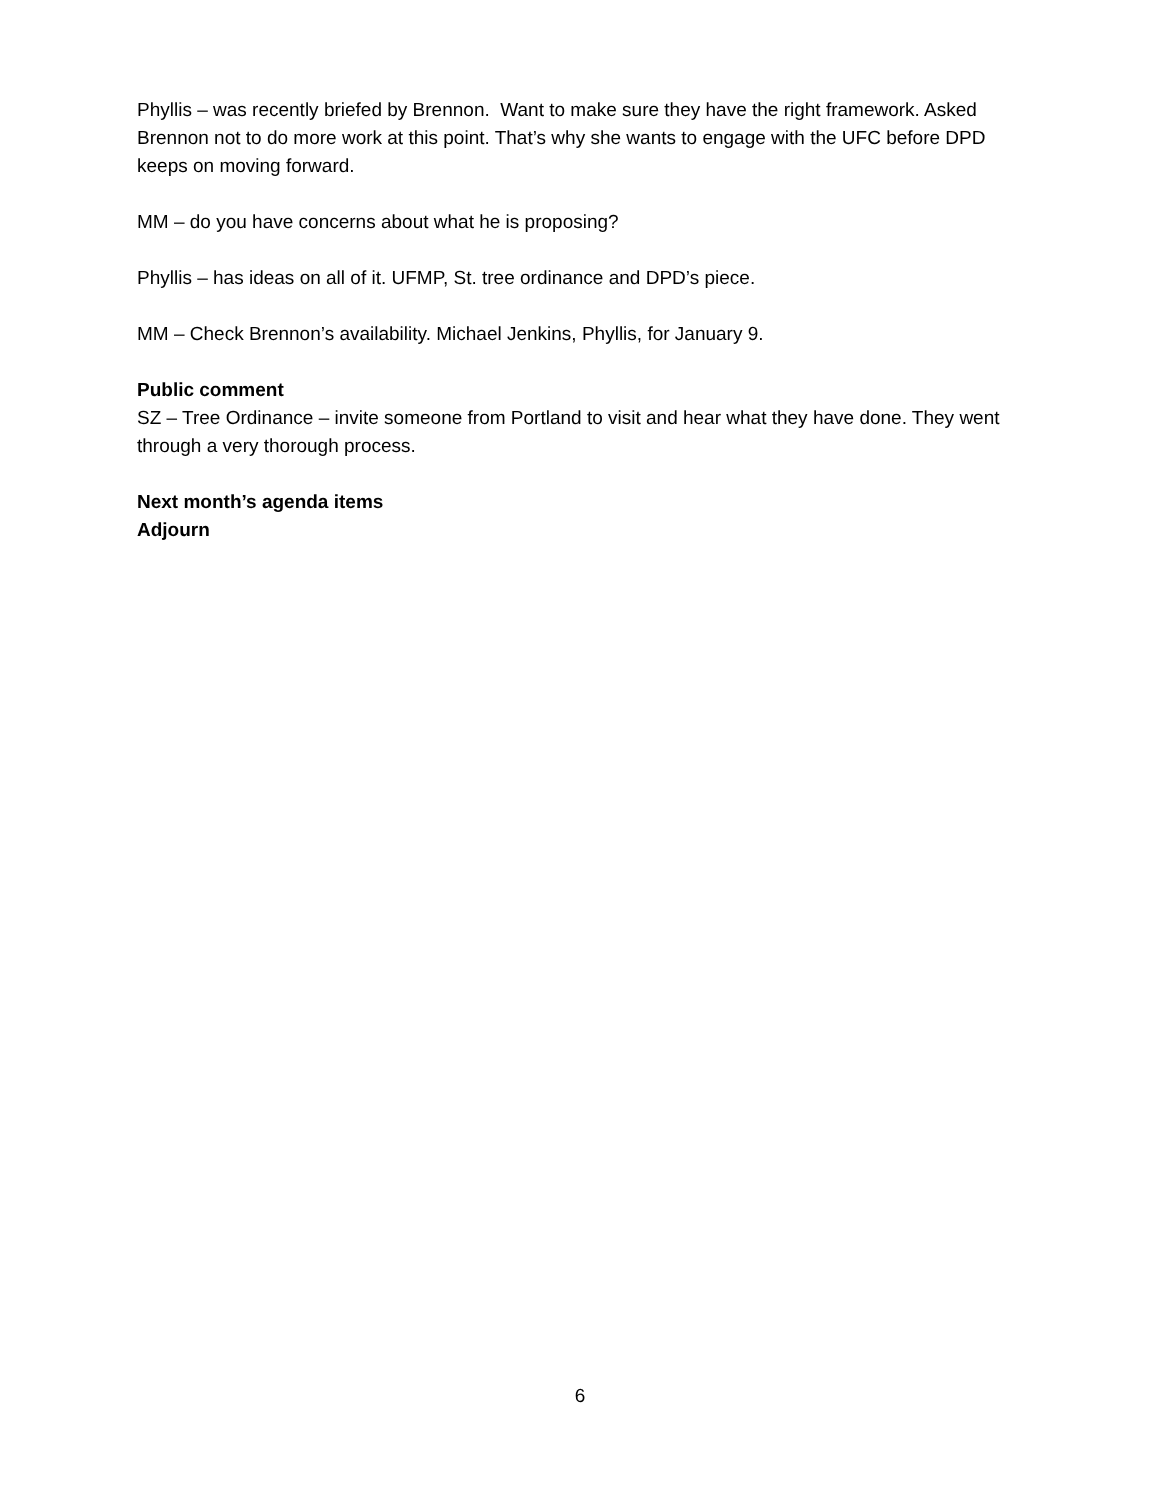Phyllis – was recently briefed by Brennon. Want to make sure they have the right framework. Asked Brennon not to do more work at this point. That’s why she wants to engage with the UFC before DPD keeps on moving forward.
MM – do you have concerns about what he is proposing?
Phyllis – has ideas on all of it. UFMP, St. tree ordinance and DPD’s piece.
MM – Check Brennon’s availability. Michael Jenkins, Phyllis, for January 9.
Public comment
SZ – Tree Ordinance – invite someone from Portland to visit and hear what they have done. They went through a very thorough process.
Next month’s agenda items
Adjourn
6